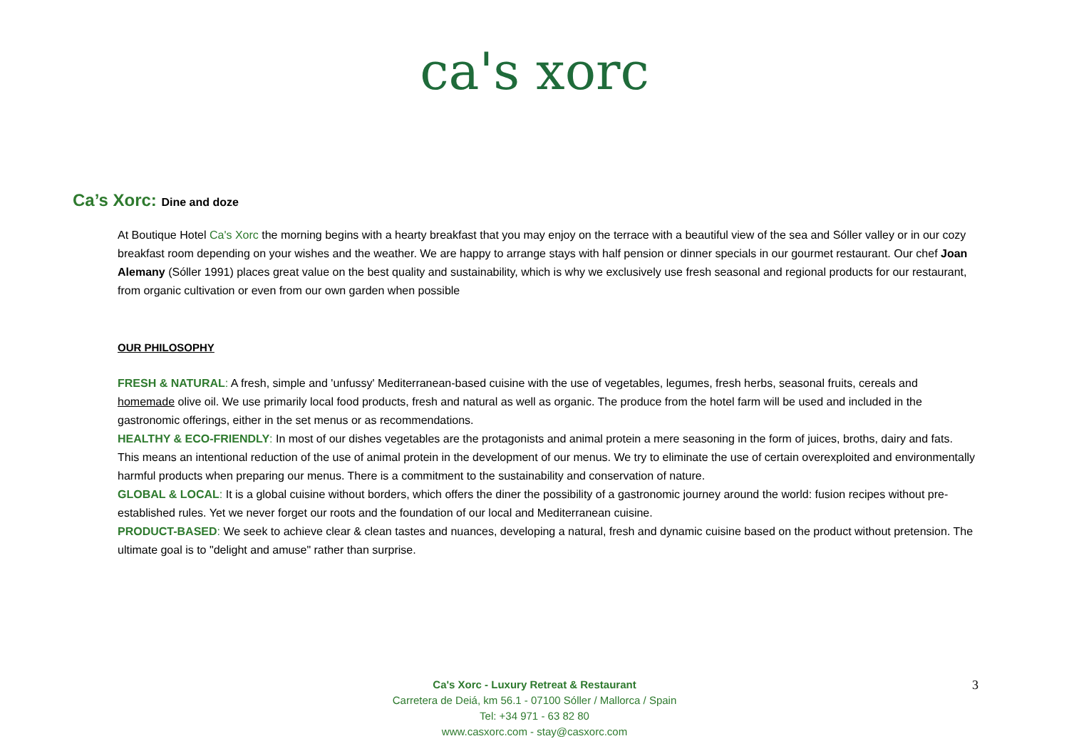ca's xorc
Ca’s Xorc: Dine and doze
At Boutique Hotel Ca's Xorc the morning begins with a hearty breakfast that you may enjoy on the terrace with a beautiful view of the sea and Sóller valley or in our cozy breakfast room depending on your wishes and the weather. We are happy to arrange stays with half pension or dinner specials in our gourmet restaurant. Our chef Joan Alemany (Sóller 1991) places great value on the best quality and sustainability, which is why we exclusively use fresh seasonal and regional products for our restaurant, from organic cultivation or even from our own garden when possible
OUR PHILOSOPHY
FRESH & NATURAL: A fresh, simple and 'unfussy' Mediterranean-based cuisine with the use of vegetables, legumes, fresh herbs, seasonal fruits, cereals and homemade olive oil. We use primarily local food products, fresh and natural as well as organic. The produce from the hotel farm will be used and included in the gastronomic offerings, either in the set menus or as recommendations.
HEALTHY & ECO-FRIENDLY: In most of our dishes vegetables are the protagonists and animal protein a mere seasoning in the form of juices, broths, dairy and fats. This means an intentional reduction of the use of animal protein in the development of our menus. We try to eliminate the use of certain overexploited and environmentally harmful products when preparing our menus. There is a commitment to the sustainability and conservation of nature.
GLOBAL & LOCAL: It is a global cuisine without borders, which offers the diner the possibility of a gastronomic journey around the world: fusion recipes without pre-established rules. Yet we never forget our roots and the foundation of our local and Mediterranean cuisine.
PRODUCT-BASED: We seek to achieve clear & clean tastes and nuances, developing a natural, fresh and dynamic cuisine based on the product without pretension. The ultimate goal is to "delight and amuse" rather than surprise.
Ca's Xorc - Luxury Retreat & Restaurant
Carretera de Deiá, km 56.1 - 07100 Sóller / Mallorca / Spain
Tel: +34 971 - 63 82 80
www.casxorc.com - stay@casxorc.com
3